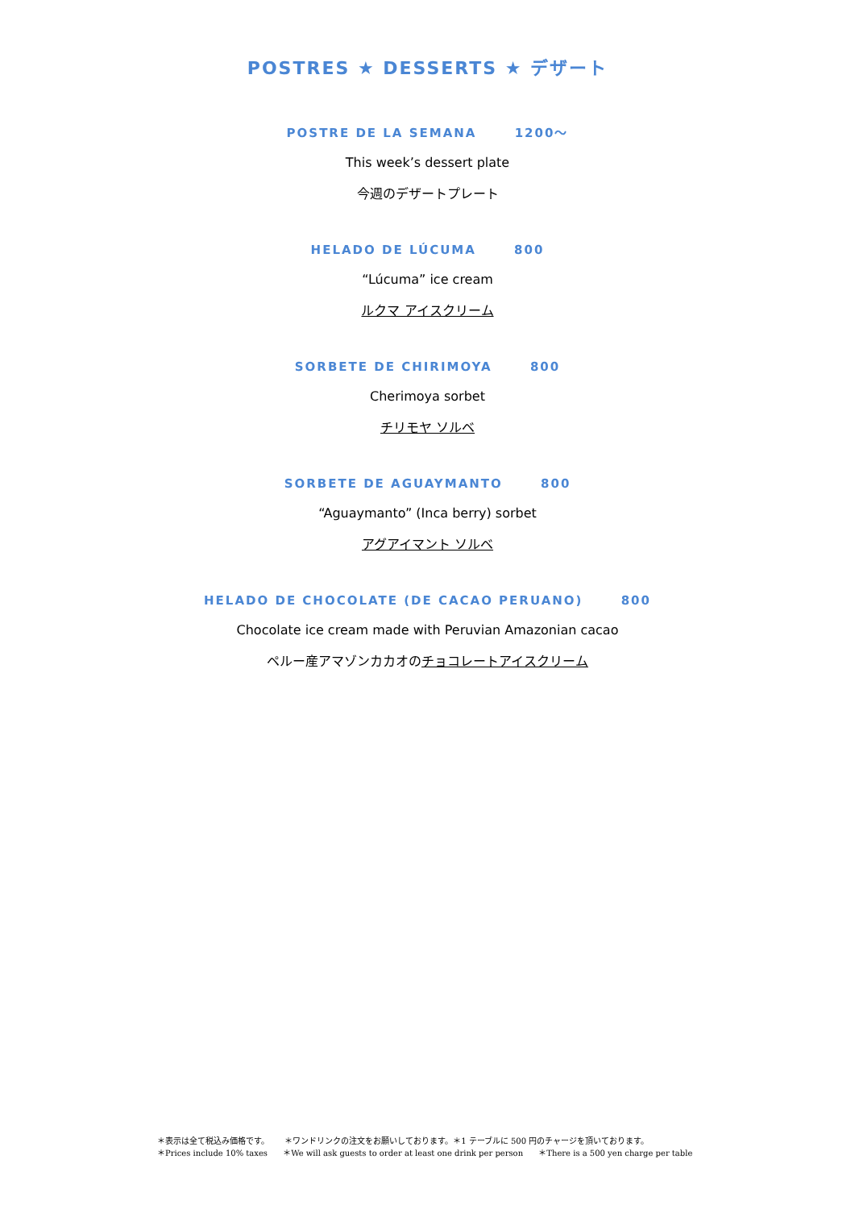POSTRES ★ DESSERTS ★ デザート
POSTRE DE LA SEMANA 1200〜
This week’s dessert plate
今週のデザートプレート
HELADO DE LÚCUMA 800
“Lúcuma” ice cream
ルクマ アイスクリーム
SORBETE DE CHIRIMOYA 800
Cherimoya sorbet
チリモヤ ソルベ
SORBETE DE AGUAYMANTO 800
“Aguaymanto” (Inca berry) sorbet
アグアイマント ソルベ
HELADO DE CHOCOLATE (DE CACAO PERUANO) 800
Chocolate ice cream made with Peruvian Amazonian cacao
ペルー産アマゾンカカオのチョコレートアイスクリーム
＊表示は全て税込み価格です。 ＊ワンドリンクの注文をお願いしております。＊1 テーブルに 500 円のチャージを頂いております。
＊Prices include 10% taxes ＊We will ask guests to order at least one drink per person ＊There is a 500 yen charge per table